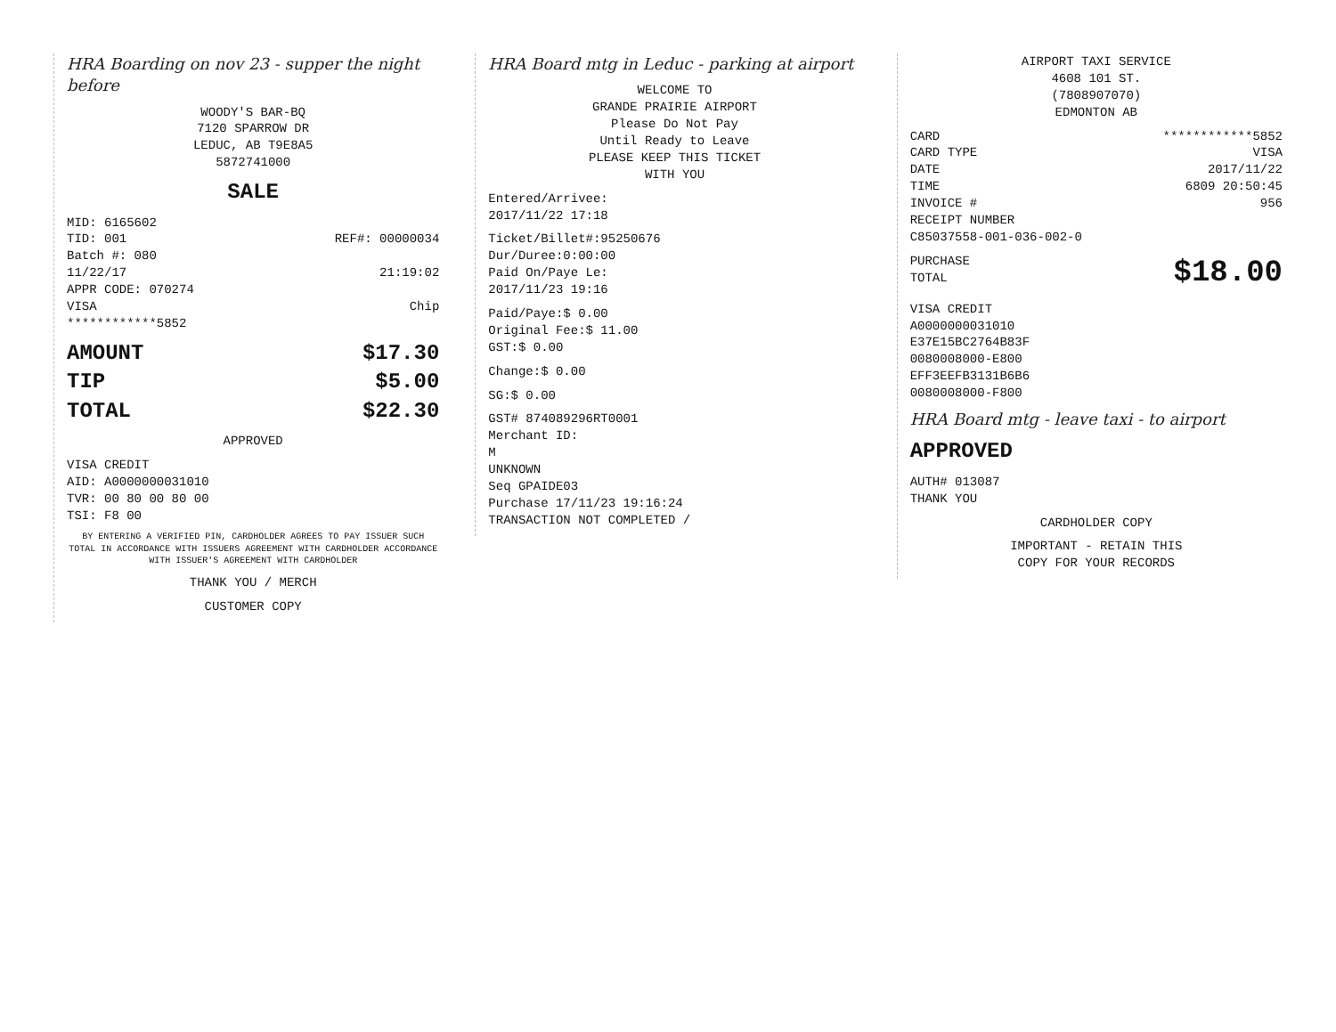HRA Boarding on nov 23 - supper the night before
WOODY'S BAR-BQ
7120 SPARROW DR
LEDUC, AB T9E8A5
5872741000
SALE
MID: 6165602
TID: 001 REF#: 00000034
Batch #: 080
11/22/17 21:19:02
APPR CODE: 070274
VISA Chip
************5852
AMOUNT $17.30
TIP $5.00
TOTAL $22.30
APPROVED
VISA CREDIT
AID: A0000000031010
TVR: 00 80 00 80 00
TSI: F8 00
BY ENTERING A VERIFIED PIN, CARDHOLDER AGREES TO PAY ISSUER SUCH TOTAL IN ACCORDANCE WITH ISSUERS AGREEMENT WITH CARDHOLDER ACCORDANCE WITH ISSUER'S AGREEMENT WITH CARDHOLDER
THANK YOU / MERCH
CUSTOMER COPY
HRA Board mtg in Leduc - parking at airport
WELCOME TO
GRANDE PRAIRIE AIRPORT
Please Do Not Pay
Until Ready to Leave
PLEASE KEEP THIS TICKET
WITH YOU
Entered/Arrivee:
2017/11/22 17:18
Ticket/Billet#:95250676
Dur/Duree:0:00:00
Paid On/Paye Le:
2017/11/23 19:16
Paid/Paye:$ 0.00
Original Fee:$ 11.00
GST:$ 0.00
Change:$ 0.00
SG:$ 0.00
GST# 874089296RT0001
Merchant ID:
M
UNKNOWN
Seq GPAIDE03
Purchase 17/11/23 19:16:24
TRANSACTION NOT COMPLETED /
AIRPORT TAXI SERVICE
4608 101 ST.
(7808907070)
EDMONTON AB
CARD ************5852
CARD TYPE VISA
DATE 2017/11/22
TIME 6809 20:50:45
INVOICE # 956
RECEIPT NUMBER
C85037558-001-036-002-0
PURCHASE
TOTAL $18.00
VISA CREDIT
A0000000031010
E37E15BC2764B83F
0080008000-E800
EFF3EEFB3131B6B6
0080008000-F800
HRA Board mtg - leave taxi - to airport
APPROVED
AUTH# 013087
THANK YOU
CARDHOLDER COPY
IMPORTANT - RETAIN THIS
COPY FOR YOUR RECORDS